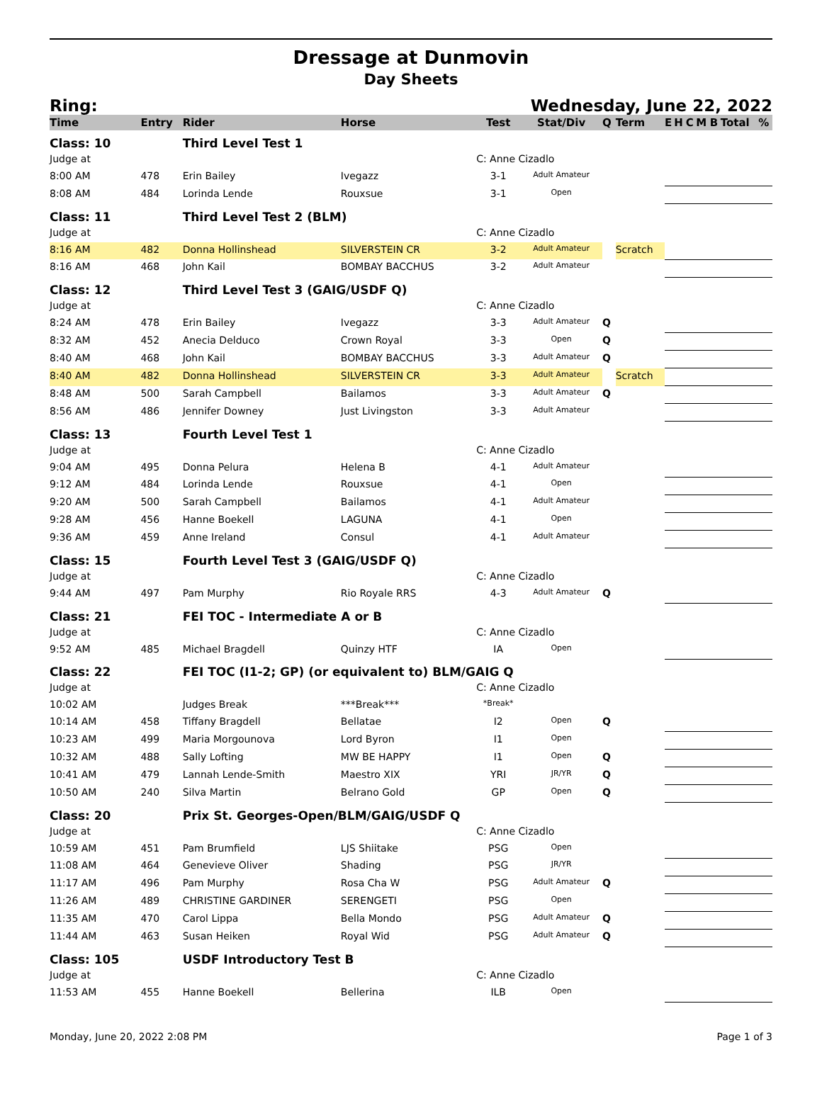Dressage at Dunmovin
Day Sheets
Ring: Wednesday, June 22, 2022
| Time | Entry | Rider | Horse | Test | Stat/Div | Q | Term | E | H | C | M | B | Total | % |
| --- | --- | --- | --- | --- | --- | --- | --- | --- | --- | --- | --- | --- | --- | --- |
| Class: 10 | | Third Level Test 1 | | | | | | | | | | | | |
| Judge at | | | | C: Anne Cizadlo | | | | | | | | | | |
| 8:00 AM | 478 | Erin Bailey | Ivegazz | 3-1 | Adult Amateur | | | | | | | | | |
| 8:08 AM | 484 | Lorinda Lende | Rouxsue | 3-1 | Open | | | | | | | | | |
| Class: 11 | | Third Level Test 2 (BLM) | | | | | | | | | | | | |
| Judge at | | | | C: Anne Cizadlo | | | | | | | | | | |
| 8:16 AM | 482 | Donna Hollinshead | SILVERSTEIN CR | 3-2 | Adult Amateur | | Scratch | | | | | | | |
| 8:16 AM | 468 | John Kail | BOMBAY BACCHUS | 3-2 | Adult Amateur | | | | | | | | | |
| Class: 12 | | Third Level Test 3 (GAIG/USDF Q) | | | | | | | | | | | | |
| Judge at | | | | C: Anne Cizadlo | | | | | | | | | | |
| 8:24 AM | 478 | Erin Bailey | Ivegazz | 3-3 | Adult Amateur | Q | | | | | | | | |
| 8:32 AM | 452 | Anecia Delduco | Crown Royal | 3-3 | Open | Q | | | | | | | | |
| 8:40 AM | 468 | John Kail | BOMBAY BACCHUS | 3-3 | Adult Amateur | Q | | | | | | | | |
| 8:40 AM | 482 | Donna Hollinshead | SILVERSTEIN CR | 3-3 | Adult Amateur | | Scratch | | | | | | | |
| 8:48 AM | 500 | Sarah Campbell | Bailamos | 3-3 | Adult Amateur | Q | | | | | | | | |
| 8:56 AM | 486 | Jennifer Downey | Just Livingston | 3-3 | Adult Amateur | | | | | | | | | |
| Class: 13 | | Fourth Level Test 1 | | | | | | | | | | | | |
| Judge at | | | | C: Anne Cizadlo | | | | | | | | | | |
| 9:04 AM | 495 | Donna Pelura | Helena B | 4-1 | Adult Amateur | | | | | | | | | |
| 9:12 AM | 484 | Lorinda Lende | Rouxsue | 4-1 | Open | | | | | | | | | |
| 9:20 AM | 500 | Sarah Campbell | Bailamos | 4-1 | Adult Amateur | | | | | | | | | |
| 9:28 AM | 456 | Hanne Boekell | LAGUNA | 4-1 | Open | | | | | | | | | |
| 9:36 AM | 459 | Anne Ireland | Consul | 4-1 | Adult Amateur | | | | | | | | | |
| Class: 15 | | Fourth Level Test 3 (GAIG/USDF Q) | | | | | | | | | | | | |
| Judge at | | | | C: Anne Cizadlo | | | | | | | | | | |
| 9:44 AM | 497 | Pam Murphy | Rio Royale RRS | 4-3 | Adult Amateur | Q | | | | | | | | |
| Class: 21 | | FEI TOC - Intermediate A or B | | | | | | | | | | | | |
| Judge at | | | | C: Anne Cizadlo | | | | | | | | | | |
| 9:52 AM | 485 | Michael Bragdell | Quinzy HTF | IA | Open | | | | | | | | | |
| Class: 22 | | FEI TOC (I1-2; GP) (or equivalent to) BLM/GAIG Q | | | | | | | | | | | | |
| Judge at | | | | C: Anne Cizadlo | | | | | | | | | | |
| 10:02 AM | | Judges Break | ***Break*** | *Break* | | | | | | | | | | |
| 10:14 AM | 458 | Tiffany Bragdell | Bellatae | I2 | Open | Q | | | | | | | | |
| 10:23 AM | 499 | Maria Morgounova | Lord Byron | I1 | Open | | | | | | | | | |
| 10:32 AM | 488 | Sally Lofting | MW BE HAPPY | I1 | Open | Q | | | | | | | | |
| 10:41 AM | 479 | Lannah Lende-Smith | Maestro XIX | YRI | JR/YR | Q | | | | | | | | |
| 10:50 AM | 240 | Silva Martin | Belrano Gold | GP | Open | Q | | | | | | | | |
| Class: 20 | | Prix St. Georges-Open/BLM/GAIG/USDF Q | | | | | | | | | | | | |
| Judge at | | | | C: Anne Cizadlo | | | | | | | | | | |
| 10:59 AM | 451 | Pam Brumfield | LJS Shiitake | PSG | Open | | | | | | | | | |
| 11:08 AM | 464 | Genevieve Oliver | Shading | PSG | JR/YR | | | | | | | | | |
| 11:17 AM | 496 | Pam Murphy | Rosa Cha W | PSG | Adult Amateur | Q | | | | | | | | |
| 11:26 AM | 489 | CHRISTINE GARDINER | SERENGETI | PSG | Open | | | | | | | | | |
| 11:35 AM | 470 | Carol Lippa | Bella Mondo | PSG | Adult Amateur | Q | | | | | | | | |
| 11:44 AM | 463 | Susan Heiken | Royal Wid | PSG | Adult Amateur | Q | | | | | | | | |
| Class: 105 | | USDF Introductory Test B | | | | | | | | | | | | |
| Judge at | | | | C: Anne Cizadlo | | | | | | | | | | |
| 11:53 AM | 455 | Hanne Boekell | Bellerina | ILB | Open | | | | | | | | | |
Monday, June 20, 2022 2:08 PM Page 1 of 3